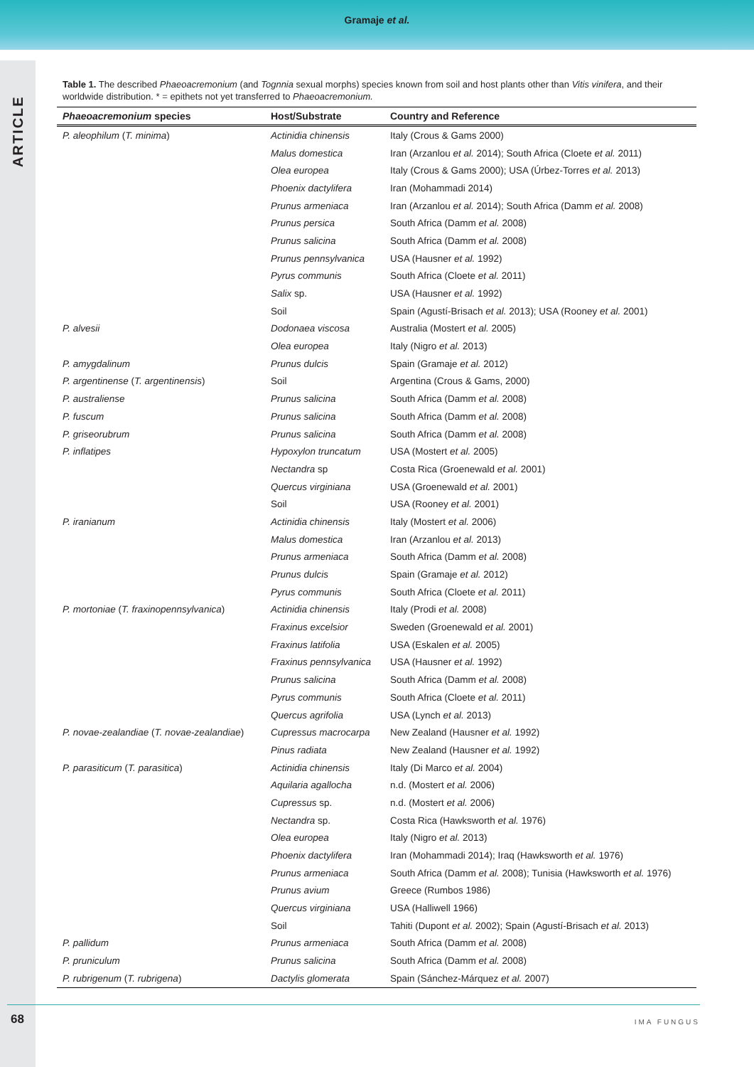Gramaje et al.
ARTICLE
Table 1. The described Phaeoacremonium (and Tognnia sexual morphs) species known from soil and host plants other than Vitis vinifera, and their worldwide distribution. * = epithets not yet transferred to Phaeoacremonium.
| Phaeoacremonium species | Host/Substrate | Country and Reference |
| --- | --- | --- |
| P. aleophilum ( T. minima ) | Actinidia chinensis | Italy (Crous & Gams 2000) |
| | Malus domestica | Iran (Arzanlou et al. 2014); South Africa (Cloete et al. 2011) |
| | Olea europea | Italy (Crous & Gams 2000); USA (Úrbez-Torres et al. 2013) |
| | Phoenix dactylifera | Iran (Mohammadi 2014) |
| | Prunus armeniaca | Iran (Arzanlou et al. 2014); South Africa (Damm et al. 2008) |
| | Prunus persica | South Africa (Damm et al. 2008) |
| | Prunus salicina | South Africa (Damm et al. 2008) |
| | Prunus pennsylvanica | USA (Hausner et al. 1992) |
| | Pyrus communis | South Africa (Cloete et al. 2011) |
| | Salix sp. | USA (Hausner et al. 1992) |
| | Soil | Spain (Agustí-Brisach et al. 2013); USA (Rooney et al. 2001) |
| P. alvesii | Dodonaea viscosa | Australia (Mostert et al. 2005) |
| | Olea europea | Italy (Nigro et al. 2013) |
| P. amygdalinum | Prunus dulcis | Spain (Gramaje et al. 2012) |
| P. argentinense ( T. argentinensis ) | Soil | Argentina (Crous & Gams, 2000) |
| P. australiense | Prunus salicina | South Africa (Damm et al. 2008) |
| P. fuscum | Prunus salicina | South Africa (Damm et al. 2008) |
| P. griseorubrum | Prunus salicina | South Africa (Damm et al. 2008) |
| P. inflatipes | Hypoxylon truncatum | USA (Mostert et al. 2005) |
| | Nectandra sp | Costa Rica (Groenewald et al. 2001) |
| | Quercus virginiana | USA (Groenewald et al. 2001) |
| | Soil | USA (Rooney et al. 2001) |
| P. iranianum | Actinidia chinensis | Italy (Mostert et al. 2006) |
| | Malus domestica | Iran (Arzanlou et al. 2013) |
| | Prunus armeniaca | South Africa (Damm et al. 2008) |
| | Prunus dulcis | Spain (Gramaje et al. 2012) |
| | Pyrus communis | South Africa (Cloete et al. 2011) |
| P. mortoniae ( T. fraxinopennsylvanica ) | Actinidia chinensis | Italy (Prodi et al. 2008) |
| | Fraxinus excelsior | Sweden (Groenewald et al. 2001) |
| | Fraxinus latifolia | USA (Eskalen et al. 2005) |
| | Fraxinus pennsylvanica | USA (Hausner et al. 1992) |
| | Prunus salicina | South Africa (Damm et al. 2008) |
| | Pyrus communis | South Africa (Cloete et al. 2011) |
| | Quercus agrifolia | USA (Lynch et al. 2013) |
| P. novae-zealandiae ( T. novae-zealandiae ) | Cupressus macrocarpa | New Zealand (Hausner et al. 1992) |
| | Pinus radiata | New Zealand (Hausner et al. 1992) |
| P. parasiticum ( T. parasitica ) | Actinidia chinensis | Italy (Di Marco et al. 2004) |
| | Aquilaria agallocha | n.d. (Mostert et al. 2006) |
| | Cupressus sp. | n.d. (Mostert et al. 2006) |
| | Nectandra sp. | Costa Rica (Hawksworth et al. 1976) |
| | Olea europea | Italy (Nigro et al. 2013) |
| | Phoenix dactylifera | Iran (Mohammadi 2014); Iraq (Hawksworth et al. 1976) |
| | Prunus armeniaca | South Africa (Damm et al. 2008); Tunisia (Hawksworth et al. 1976) |
| | Prunus avium | Greece (Rumbos 1986) |
| | Quercus virginiana | USA (Halliwell 1966) |
| | Soil | Tahiti (Dupont et al. 2002); Spain (Agustí-Brisach et al. 2013) |
| P. pallidum | Prunus armeniaca | South Africa (Damm et al. 2008) |
| P. pruniculum | Prunus salicina | South Africa (Damm et al. 2008) |
| P. rubrigenum ( T. rubrigena ) | Dactylis glomerata | Spain (Sánchez-Márquez et al. 2007) |
68 IMA FUNGUS